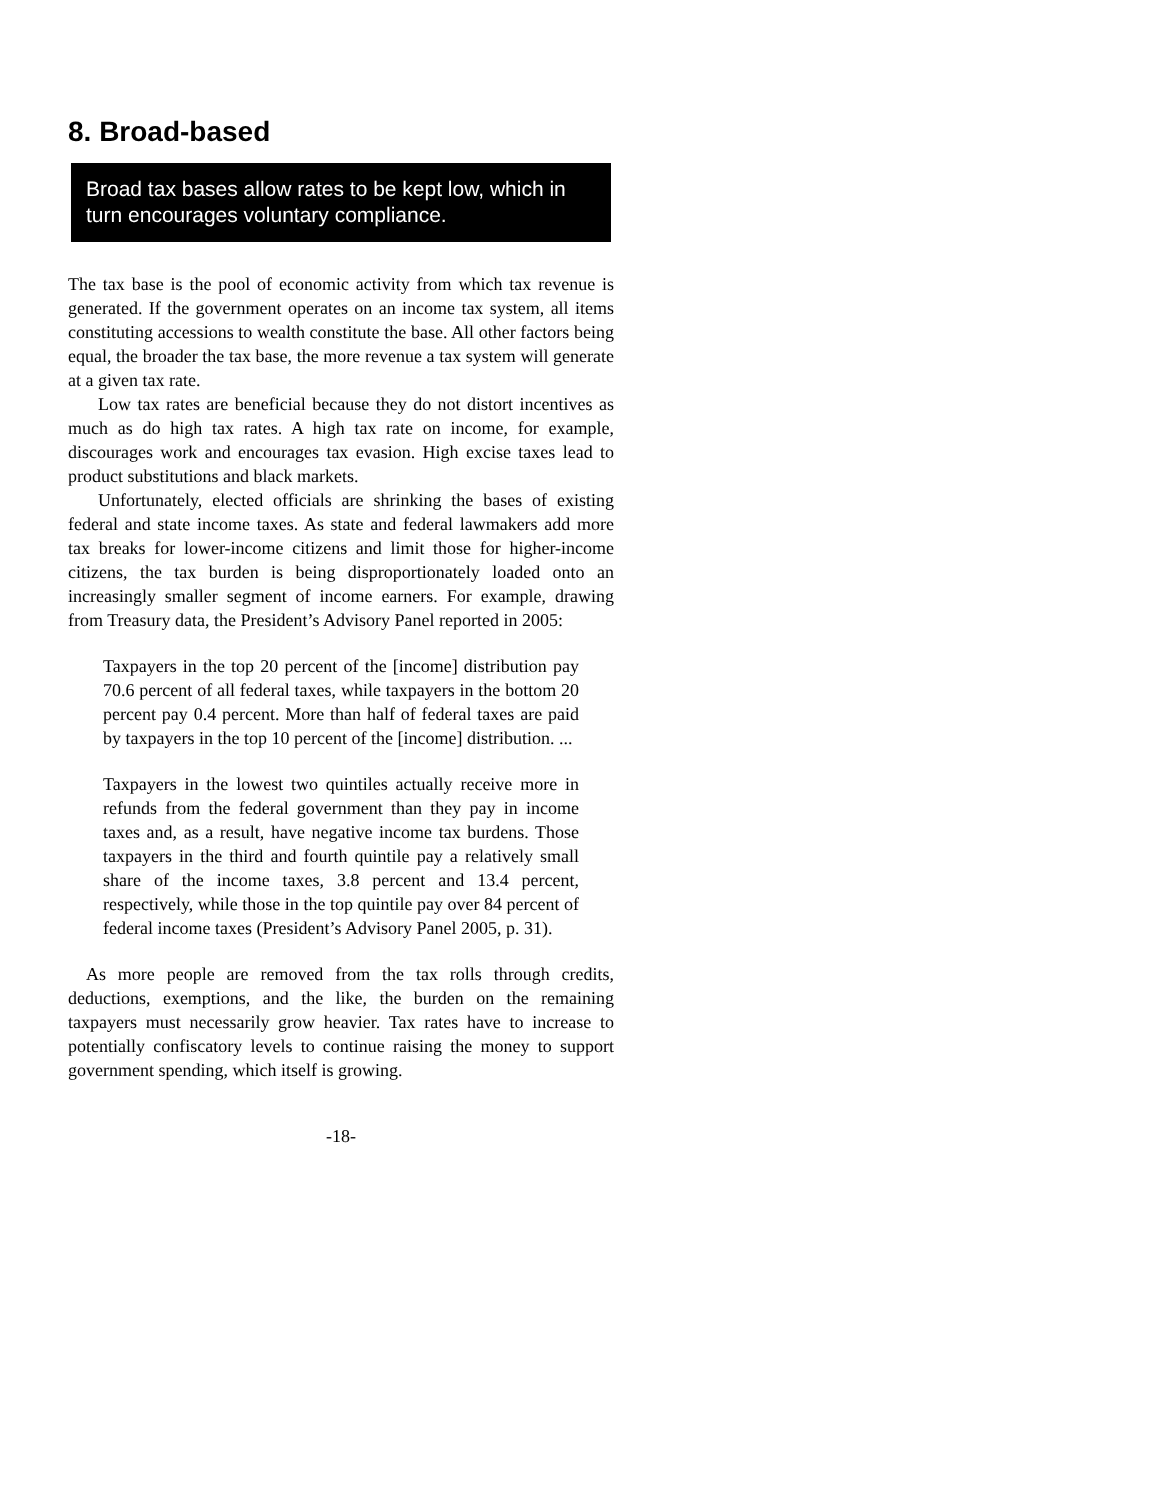8. Broad-based
Broad tax bases allow rates to be kept low, which in turn encourages voluntary compliance.
The tax base is the pool of economic activity from which tax revenue is generated. If the government operates on an income tax system, all items constituting accessions to wealth constitute the base. All other factors being equal, the broader the tax base, the more revenue a tax system will generate at a given tax rate.
Low tax rates are beneficial because they do not distort incentives as much as do high tax rates. A high tax rate on income, for example, discourages work and encourages tax evasion. High excise taxes lead to product substitutions and black markets.
Unfortunately, elected officials are shrinking the bases of existing federal and state income taxes. As state and federal lawmakers add more tax breaks for lower-income citizens and limit those for higher-income citizens, the tax burden is being disproportionately loaded onto an increasingly smaller segment of income earners. For example, drawing from Treasury data, the President’s Advisory Panel reported in 2005:
Taxpayers in the top 20 percent of the [income] distribution pay 70.6 percent of all federal taxes, while taxpayers in the bottom 20 percent pay 0.4 percent. More than half of federal taxes are paid by taxpayers in the top 10 percent of the [income] distribution. ...
Taxpayers in the lowest two quintiles actually receive more in refunds from the federal government than they pay in income taxes and, as a result, have negative income tax burdens. Those taxpayers in the third and fourth quintile pay a relatively small share of the income taxes, 3.8 percent and 13.4 percent, respectively, while those in the top quintile pay over 84 percent of federal income taxes (President’s Advisory Panel 2005, p. 31).
As more people are removed from the tax rolls through credits, deductions, exemptions, and the like, the burden on the remaining taxpayers must necessarily grow heavier. Tax rates have to increase to potentially confiscatory levels to continue raising the money to support government spending, which itself is growing.
-18-